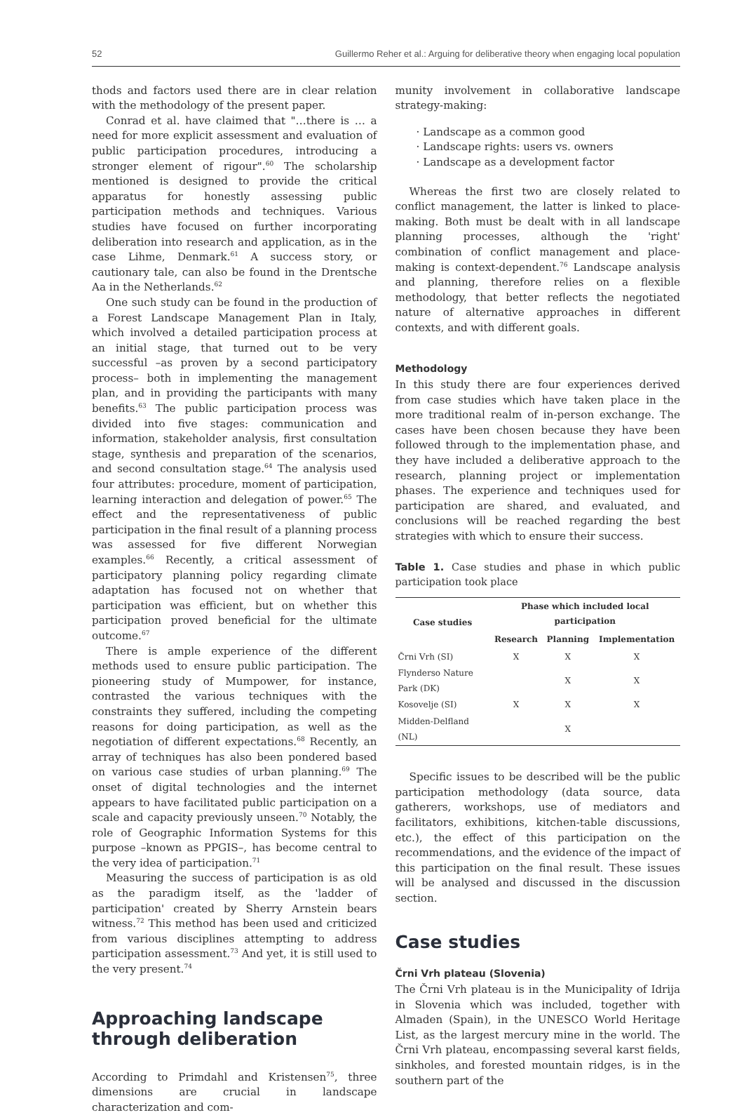52 Guillermo Reher et al.: Arguing for deliberative theory when engaging local population
thods and factors used there are in clear relation with the methodology of the present paper.
Conrad et al. have claimed that "…there is … a need for more explicit assessment and evaluation of public participation procedures, introducing a stronger element of rigour".<sup>60</sup> The scholarship mentioned is designed to provide the critical apparatus for honestly assessing public participation methods and techniques. Various studies have focused on further incorporating deliberation into research and application, as in the case Lihme, Denmark.<sup>61</sup> A success story, or cautionary tale, can also be found in the Drentsche Aa in the Netherlands.<sup>62</sup>
One such study can be found in the production of a Forest Landscape Management Plan in Italy, which involved a detailed participation process at an initial stage, that turned out to be very successful –as proven by a second participatory process– both in implementing the management plan, and in providing the participants with many benefits.<sup>63</sup> The public participation process was divided into five stages: communication and information, stakeholder analysis, first consultation stage, synthesis and preparation of the scenarios, and second consultation stage.<sup>64</sup> The analysis used four attributes: procedure, moment of participation, learning interaction and delegation of power.<sup>65</sup> The effect and the representativeness of public participation in the final result of a planning process was assessed for five different Norwegian examples.<sup>66</sup> Recently, a critical assessment of participatory planning policy regarding climate adaptation has focused not on whether that participation was efficient, but on whether this participation proved beneficial for the ultimate outcome.<sup>67</sup>
There is ample experience of the different methods used to ensure public participation. The pioneering study of Mumpower, for instance, contrasted the various techniques with the constraints they suffered, including the competing reasons for doing participation, as well as the negotiation of different expectations.<sup>68</sup> Recently, an array of techniques has also been pondered based on various case studies of urban planning.<sup>69</sup> The onset of digital technologies and the internet appears to have facilitated public participation on a scale and capacity previously unseen.<sup>70</sup> Notably, the role of Geographic Information Systems for this purpose –known as PPGIS–, has become central to the very idea of participation.<sup>71</sup>
Measuring the success of participation is as old as the paradigm itself, as the 'ladder of participation' created by Sherry Arnstein bears witness.<sup>72</sup> This method has been used and criticized from various disciplines attempting to address participation assessment.<sup>73</sup> And yet, it is still used to the very present.<sup>74</sup>
Approaching landscape through deliberation
According to Primdahl and Kristensen<sup>75</sup>, three dimensions are crucial in landscape characterization and com-
munity involvement in collaborative landscape strategy-making:
· Landscape as a common good
· Landscape rights: users vs. owners
· Landscape as a development factor
Whereas the first two are closely related to conflict management, the latter is linked to place-making. Both must be dealt with in all landscape planning processes, although the 'right' combination of conflict management and place-making is context-dependent.<sup>76</sup> Landscape analysis and planning, therefore relies on a flexible methodology, that better reflects the negotiated nature of alternative approaches in different contexts, and with different goals.
Methodology
In this study there are four experiences derived from case studies which have taken place in the more traditional realm of in-person exchange. The cases have been chosen because they have been followed through to the implementation phase, and they have included a deliberative approach to the research, planning project or implementation phases. The experience and techniques used for participation are shared, and evaluated, and conclusions will be reached regarding the best strategies with which to ensure their success.
Table 1. Case studies and phase in which public participation took place
| Case studies | Phase which included local participation | | |
| --- | --- | --- | --- |
| | Research | Planning | Implementation |
| Črni Vrh (SI) | X | X | X |
| Flynderso Nature Park (DK) | | X | X |
| Kosovelje (SI) | X | X | X |
| Midden-Delfland (NL) | | X | |
Specific issues to be described will be the public participation methodology (data source, data gatherers, workshops, use of mediators and facilitators, exhibitions, kitchen-table discussions, etc.), the effect of this participation on the recommendations, and the evidence of the impact of this participation on the final result. These issues will be analysed and discussed in the discussion section.
Case studies
Črni Vrh plateau (Slovenia)
The Črni Vrh plateau is in the Municipality of Idrija in Slovenia which was included, together with Almaden (Spain), in the UNESCO World Heritage List, as the largest mercury mine in the world. The Črni Vrh plateau, encompassing several karst fields, sinkholes, and forested mountain ridges, is in the southern part of the